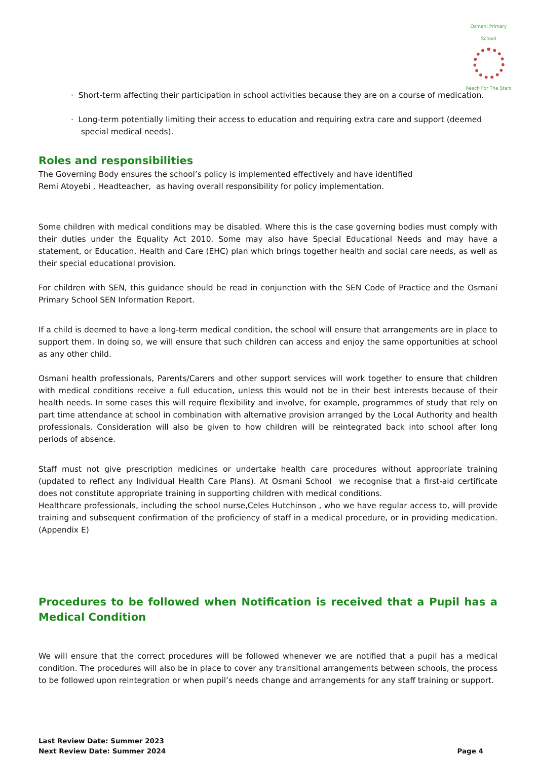Osmani Primary School
Reach For The Stars
· Short-term affecting their participation in school activities because they are on a course of medication.
· Long-term potentially limiting their access to education and requiring extra care and support (deemed
special medical needs).
Roles and responsibilities
The Governing Body ensures the school’s policy is implemented effectively and have identified
Remi Atoyebi , Headteacher, as having overall responsibility for policy implementation.
Some children with medical conditions may be disabled. Where this is the case governing bodies must comply with their duties under the Equality Act 2010. Some may also have Special Educational Needs and may have a statement, or Education, Health and Care (EHC) plan which brings together health and social care needs, as well as their special educational provision.
For children with SEN, this guidance should be read in conjunction with the SEN Code of Practice and the Osmani Primary School SEN Information Report.
If a child is deemed to have a long-term medical condition, the school will ensure that arrangements are in place to support them. In doing so, we will ensure that such children can access and enjoy the same opportunities at school as any other child.
Osmani health professionals, Parents/Carers and other support services will work together to ensure that children with medical conditions receive a full education, unless this would not be in their best interests because of their health needs. In some cases this will require flexibility and involve, for example, programmes of study that rely on part time attendance at school in combination with alternative provision arranged by the Local Authority and health professionals. Consideration will also be given to how children will be reintegrated back into school after long periods of absence.
Staff must not give prescription medicines or undertake health care procedures without appropriate training (updated to reflect any Individual Health Care Plans). At Osmani School we recognise that a first-aid certificate does not constitute appropriate training in supporting children with medical conditions.
Healthcare professionals, including the school nurse,Celes Hutchinson , who we have regular access to, will provide training and subsequent confirmation of the proficiency of staff in a medical procedure, or in providing medication. (Appendix E)
Procedures to be followed when Notification is received that a Pupil has a Medical Condition
We will ensure that the correct procedures will be followed whenever we are notified that a pupil has a medical condition. The procedures will also be in place to cover any transitional arrangements between schools, the process to be followed upon reintegration or when pupil’s needs change and arrangements for any staff training or support.
Last Review Date: Summer 2023
Next Review Date: Summer 2024 Page 4